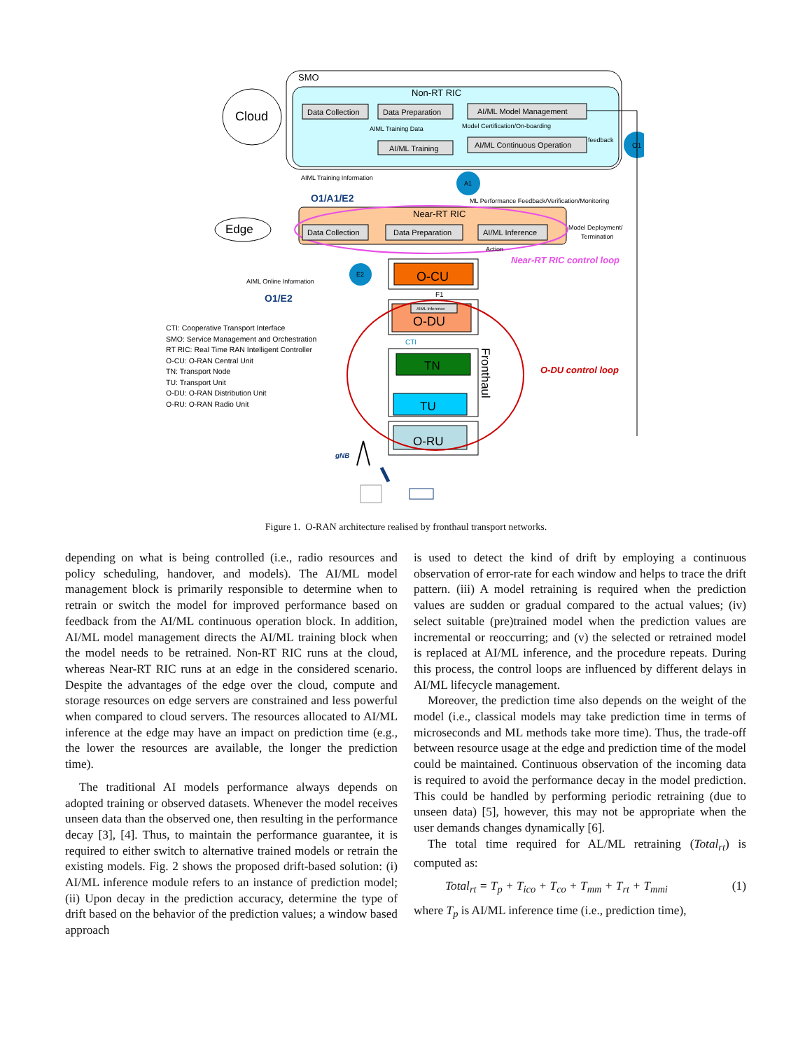SMO
Non-RT RIC
Cloud
Data Collection
Data Preparation
AI/ML Model Management
AIML Training Data
Model Certification/On-boarding
AI/ML Training
AI/ML Continuous Operation
feedback
O1
A1
AIML Training Information
O1/A1/E2
ML Performance Feedback/Verification/Monitoring
Near-RT RIC
Edge
Data Collection
Data Preparation
AI/ML Inference
Model Deployment/
Termination
Action
Near-RT RIC control loop
E2
AIML Online Information
O1/E2
O-CU
F1
O-DU
AIML Inference
CTI
TN
TU
O-RU
Fronthaul
O-DU control loop
CTI: Cooperative Transport Interface
SMO: Service Management and Orchestration
RT RIC: Real Time RAN Intelligent Controller
O-CU: O-RAN Central Unit
TN: Transport Node
TU: Transport Unit
O-DU: O-RAN Distribution Unit
O-RU: O-RAN Radio Unit
gNB
Figure 1. O-RAN architecture realised by fronthaul transport networks.
depending on what is being controlled (i.e., radio resources and policy scheduling, handover, and models). The AI/ML model management block is primarily responsible to determine when to retrain or switch the model for improved performance based on feedback from the AI/ML continuous operation block. In addition, AI/ML model management directs the AI/ML training block when the model needs to be retrained. Non-RT RIC runs at the cloud, whereas Near-RT RIC runs at an edge in the considered scenario. Despite the advantages of the edge over the cloud, compute and storage resources on edge servers are constrained and less powerful when compared to cloud servers. The resources allocated to AI/ML inference at the edge may have an impact on prediction time (e.g., the lower the resources are available, the longer the prediction time).
The traditional AI models performance always depends on adopted training or observed datasets. Whenever the model receives unseen data than the observed one, then resulting in the performance decay [3], [4]. Thus, to maintain the performance guarantee, it is required to either switch to alternative trained models or retrain the existing models. Fig. 2 shows the proposed drift-based solution: (i) AI/ML inference module refers to an instance of prediction model; (ii) Upon decay in the prediction accuracy, determine the type of drift based on the behavior of the prediction values; a window based approach
is used to detect the kind of drift by employing a continuous observation of error-rate for each window and helps to trace the drift pattern. (iii) A model retraining is required when the prediction values are sudden or gradual compared to the actual values; (iv) select suitable (pre)trained model when the prediction values are incremental or reoccurring; and (v) the selected or retrained model is replaced at AI/ML inference, and the procedure repeats. During this process, the control loops are influenced by different delays in AI/ML lifecycle management.
Moreover, the prediction time also depends on the weight of the model (i.e., classical models may take prediction time in terms of microseconds and ML methods take more time). Thus, the trade-off between resource usage at the edge and prediction time of the model could be maintained. Continuous observation of the incoming data is required to avoid the performance decay in the model prediction. This could be handled by performing periodic retraining (due to unseen data) [5], however, this may not be appropriate when the user demands changes dynamically [6].
The total time required for AL/ML retraining (Total<sub>rt</sub>) is computed as:
Total<sub>rt</sub> = T<sub>p</sub> + T<sub>ico</sub> + T<sub>co</sub> + T<sub>mm</sub> + T<sub>rt</sub> + T<sub>mmi</sub> (1)
where T<sub>p</sub> is AI/ML inference time (i.e., prediction time),